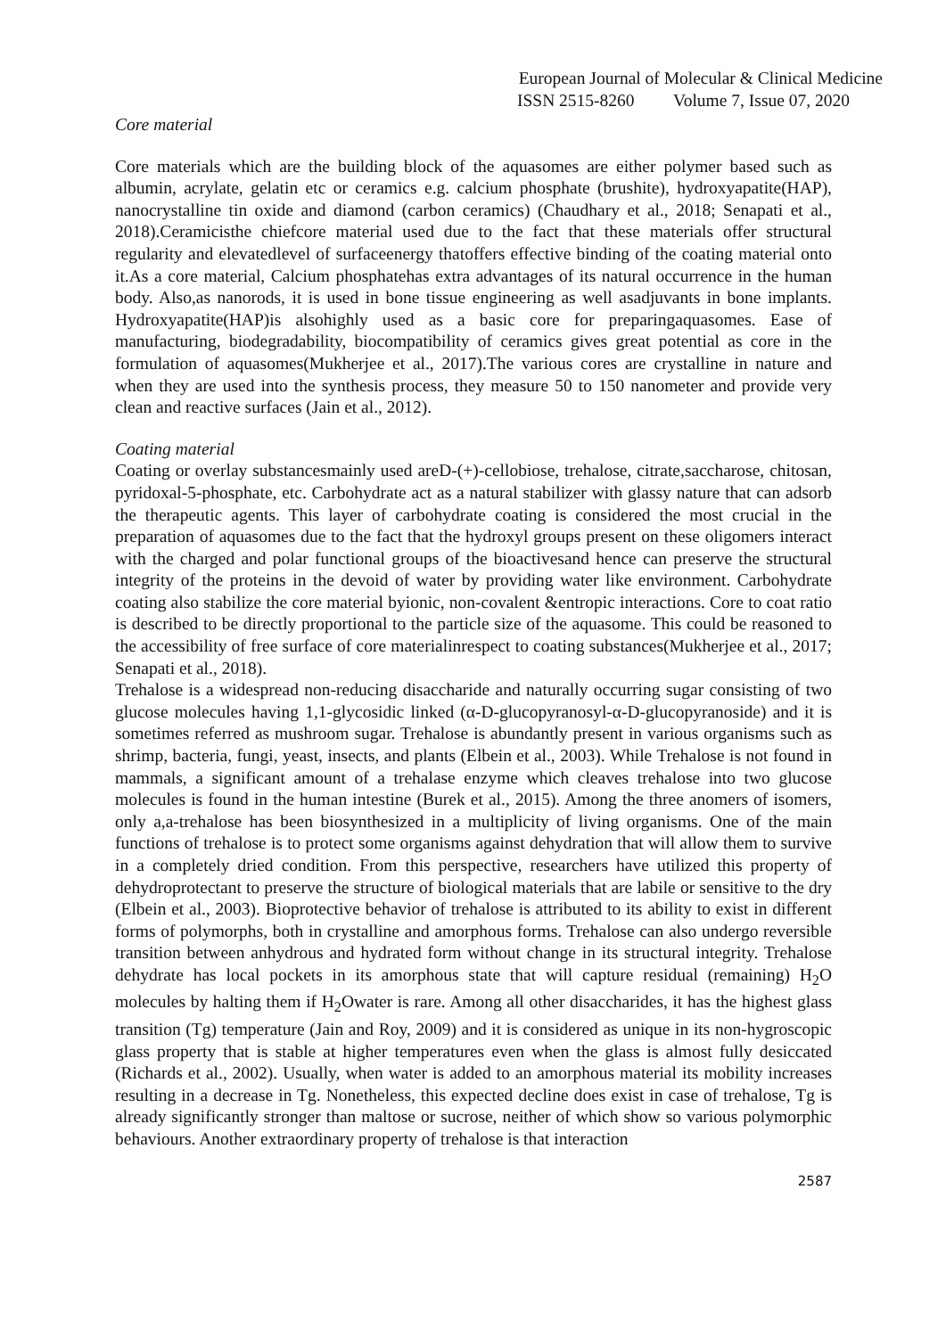European Journal of Molecular & Clinical Medicine
ISSN 2515-8260 Volume 7, Issue 07, 2020
Core material
Core materials which are the building block of the aquasomes are either polymer based such as albumin, acrylate, gelatin etc or ceramics e.g. calcium phosphate (brushite), hydroxyapatite(HAP), nanocrystalline tin oxide and diamond (carbon ceramics) (Chaudhary et al., 2018; Senapati et al., 2018).Ceramicisthe chiefcore material used due to the fact that these materials offer structural regularity and elevatedlevel of surfaceenergy thatoffers effective binding of the coating material onto it.As a core material, Calcium phosphatehas extra advantages of its natural occurrence in the human body. Also,as nanorods, it is used in bone tissue engineering as well asadjuvants in bone implants. Hydroxyapatite(HAP)is alsohighly used as a basic core for preparingaquasomes. Ease of manufacturing, biodegradability, biocompatibility of ceramics gives great potential as core in the formulation of aquasomes(Mukherjee et al., 2017).The various cores are crystalline in nature and when they are used into the synthesis process, they measure 50 to 150 nanometer and provide very clean and reactive surfaces (Jain et al., 2012).
Coating material
Coating or overlay substancesmainly used areD-(+)-cellobiose, trehalose, citrate,saccharose, chitosan, pyridoxal-5-phosphate, etc. Carbohydrate act as a natural stabilizer with glassy nature that can adsorb the therapeutic agents. This layer of carbohydrate coating is considered the most crucial in the preparation of aquasomes due to the fact that the hydroxyl groups present on these oligomers interact with the charged and polar functional groups of the bioactivesand hence can preserve the structural integrity of the proteins in the devoid of water by providing water like environment. Carbohydrate coating also stabilize the core material byionic, non-covalent &entropic interactions. Core to coat ratio is described to be directly proportional to the particle size of the aquasome. This could be reasoned to the accessibility of free surface of core materialinrespect to coating substances(Mukherjee et al., 2017; Senapati et al., 2018).
Trehalose is a widespread non-reducing disaccharide and naturally occurring sugar consisting of two glucose molecules having 1,1-glycosidic linked (α-D-glucopyranosyl-α-D-glucopyranoside) and it is sometimes referred as mushroom sugar. Trehalose is abundantly present in various organisms such as shrimp, bacteria, fungi, yeast, insects, and plants (Elbein et al., 2003). While Trehalose is not found in mammals, a significant amount of a trehalase enzyme which cleaves trehalose into two glucose molecules is found in the human intestine (Burek et al., 2015). Among the three anomers of isomers, only a,a-trehalose has been biosynthesized in a multiplicity of living organisms. One of the main functions of trehalose is to protect some organisms against dehydration that will allow them to survive in a completely dried condition. From this perspective, researchers have utilized this property of dehydroprotectant to preserve the structure of biological materials that are labile or sensitive to the dry (Elbein et al., 2003). Bioprotective behavior of trehalose is attributed to its ability to exist in different forms of polymorphs, both in crystalline and amorphous forms. Trehalose can also undergo reversible transition between anhydrous and hydrated form without change in its structural integrity. Trehalose dehydrate has local pockets in its amorphous state that will capture residual (remaining) H<sub>2</sub>O molecules by halting them if H<sub>2</sub>Owater is rare. Among all other disaccharides, it has the highest glass transition (Tg) temperature (Jain and Roy, 2009) and it is considered as unique in its non-hygroscopic glass property that is stable at higher temperatures even when the glass is almost fully desiccated (Richards et al., 2002). Usually, when water is added to an amorphous material its mobility increases resulting in a decrease in Tg. Nonetheless, this expected decline does exist in case of trehalose, Tg is already significantly stronger than maltose or sucrose, neither of which show so various polymorphic behaviours. Another extraordinary property of trehalose is that interaction
2587